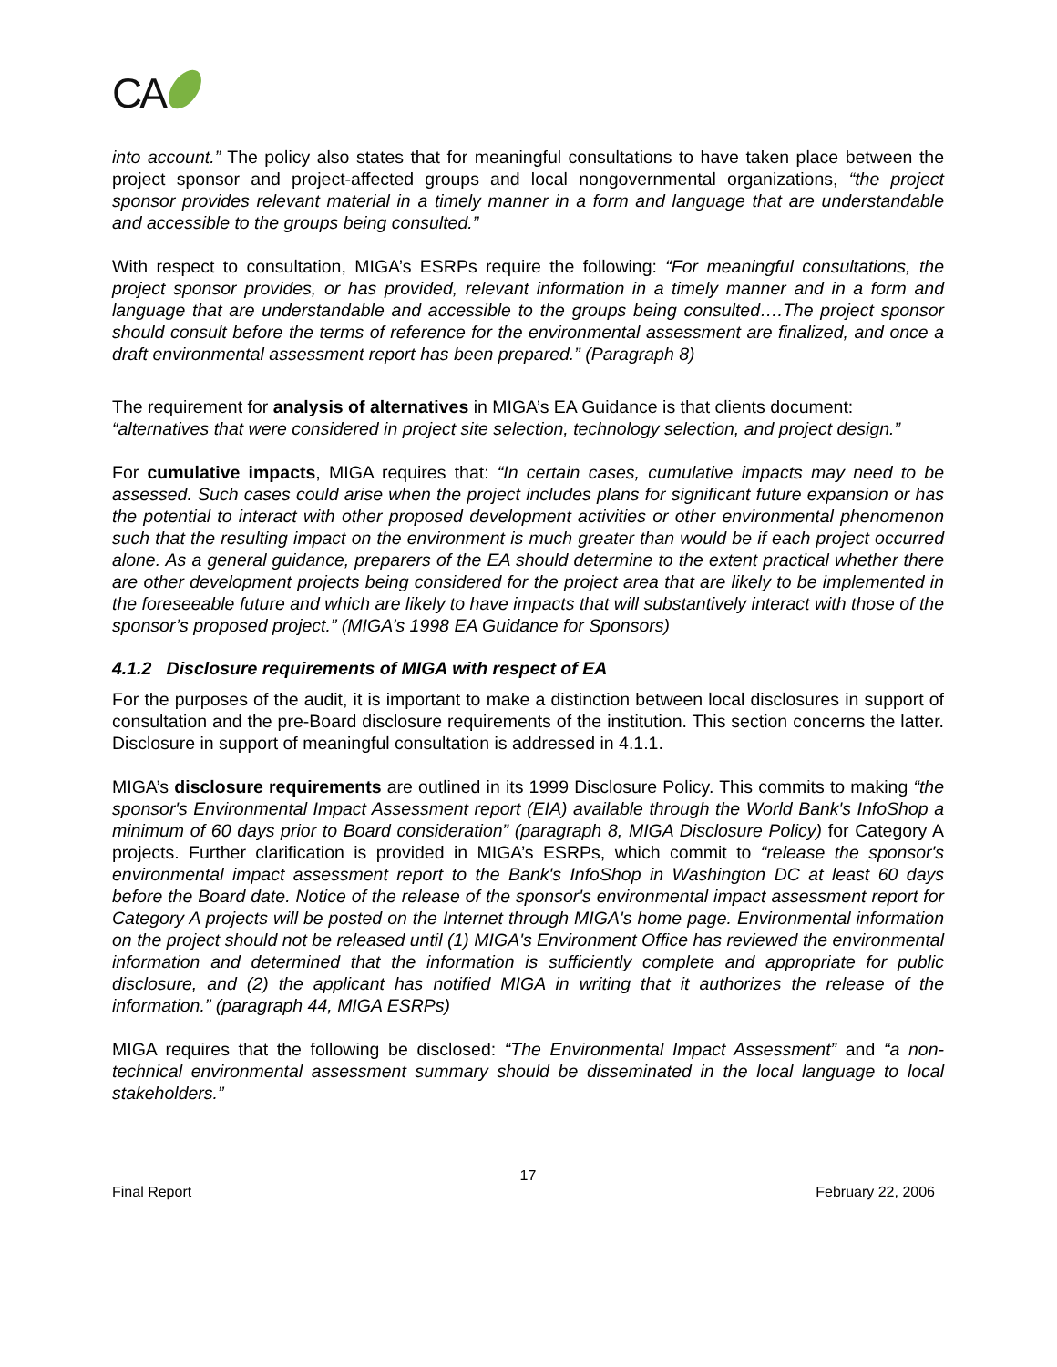CA
into account.” The policy also states that for meaningful consultations to have taken place between the project sponsor and project-affected groups and local nongovernmental organizations, “the project sponsor provides relevant material in a timely manner in a form and language that are understandable and accessible to the groups being consulted.”
With respect to consultation, MIGA’s ESRPs require the following: “For meaningful consultations, the project sponsor provides, or has provided, relevant information in a timely manner and in a form and language that are understandable and accessible to the groups being consulted….The project sponsor should consult before the terms of reference for the environmental assessment are finalized, and once a draft environmental assessment report has been prepared.” (Paragraph 8)
The requirement for analysis of alternatives in MIGA’s EA Guidance is that clients document: “alternatives that were considered in project site selection, technology selection, and project design.”
For cumulative impacts, MIGA requires that: “In certain cases, cumulative impacts may need to be assessed. Such cases could arise when the project includes plans for significant future expansion or has the potential to interact with other proposed development activities or other environmental phenomenon such that the resulting impact on the environment is much greater than would be if each project occurred alone. As a general guidance, preparers of the EA should determine to the extent practical whether there are other development projects being considered for the project area that are likely to be implemented in the foreseeable future and which are likely to have impacts that will substantively interact with those of the sponsor’s proposed project.” (MIGA’s 1998 EA Guidance for Sponsors)
4.1.2 Disclosure requirements of MIGA with respect of EA
For the purposes of the audit, it is important to make a distinction between local disclosures in support of consultation and the pre-Board disclosure requirements of the institution. This section concerns the latter. Disclosure in support of meaningful consultation is addressed in 4.1.1.
MIGA’s disclosure requirements are outlined in its 1999 Disclosure Policy. This commits to making “the sponsor's Environmental Impact Assessment report (EIA) available through the World Bank's InfoShop a minimum of 60 days prior to Board consideration” (paragraph 8, MIGA Disclosure Policy) for Category A projects. Further clarification is provided in MIGA’s ESRPs, which commit to “release the sponsor's environmental impact assessment report to the Bank's InfoShop in Washington DC at least 60 days before the Board date. Notice of the release of the sponsor's environmental impact assessment report for Category A projects will be posted on the Internet through MIGA's home page. Environmental information on the project should not be released until (1) MIGA's Environment Office has reviewed the environmental information and determined that the information is sufficiently complete and appropriate for public disclosure, and (2) the applicant has notified MIGA in writing that it authorizes the release of the information.” (paragraph 44, MIGA ESRPs)
MIGA requires that the following be disclosed: “The Environmental Impact Assessment” and “a non-technical environmental assessment summary should be disseminated in the local language to local stakeholders.”
17
Final Report February 22, 2006